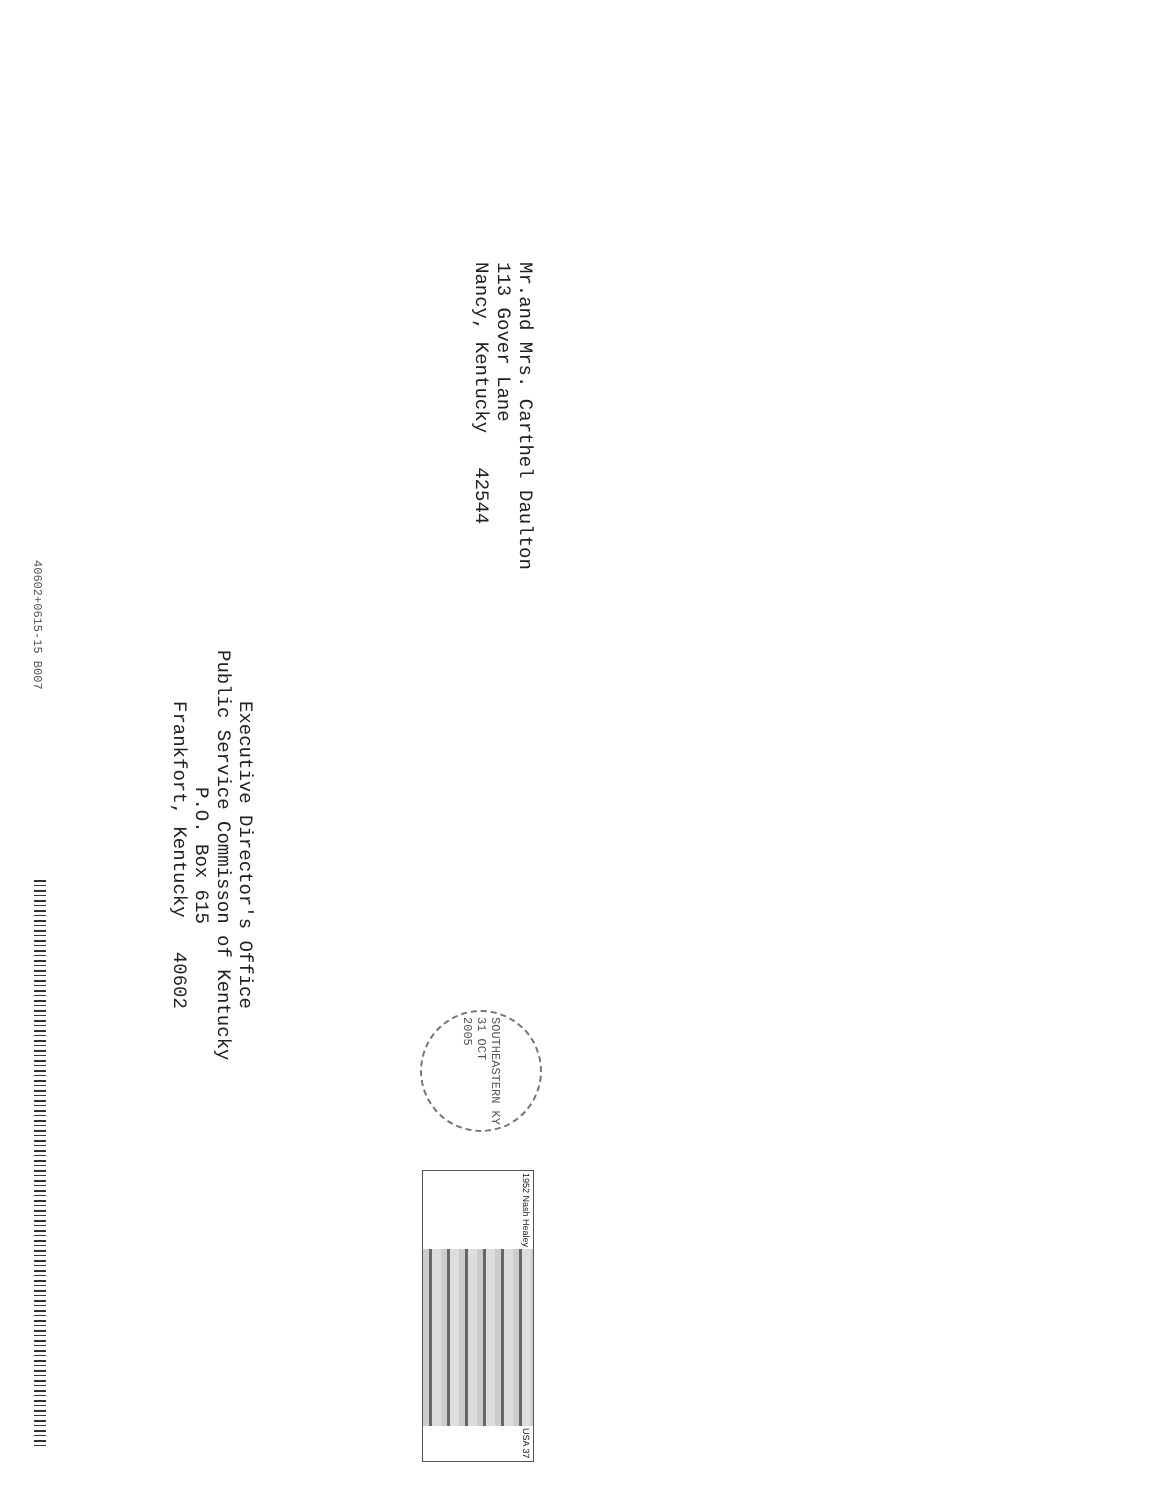Mr.and Mrs. Carthel Daulton
113 Gover Lane
Nancy, Kentucky 42544
SOUTHEASTERN KY
31 OCT
2005
1952 Nash Healey USA 37
Executive Director's Office
Public Service Commisson of Kentucky
P.O. Box 615
Frankfort, Kentucky 40602
40602+0615-15 B007